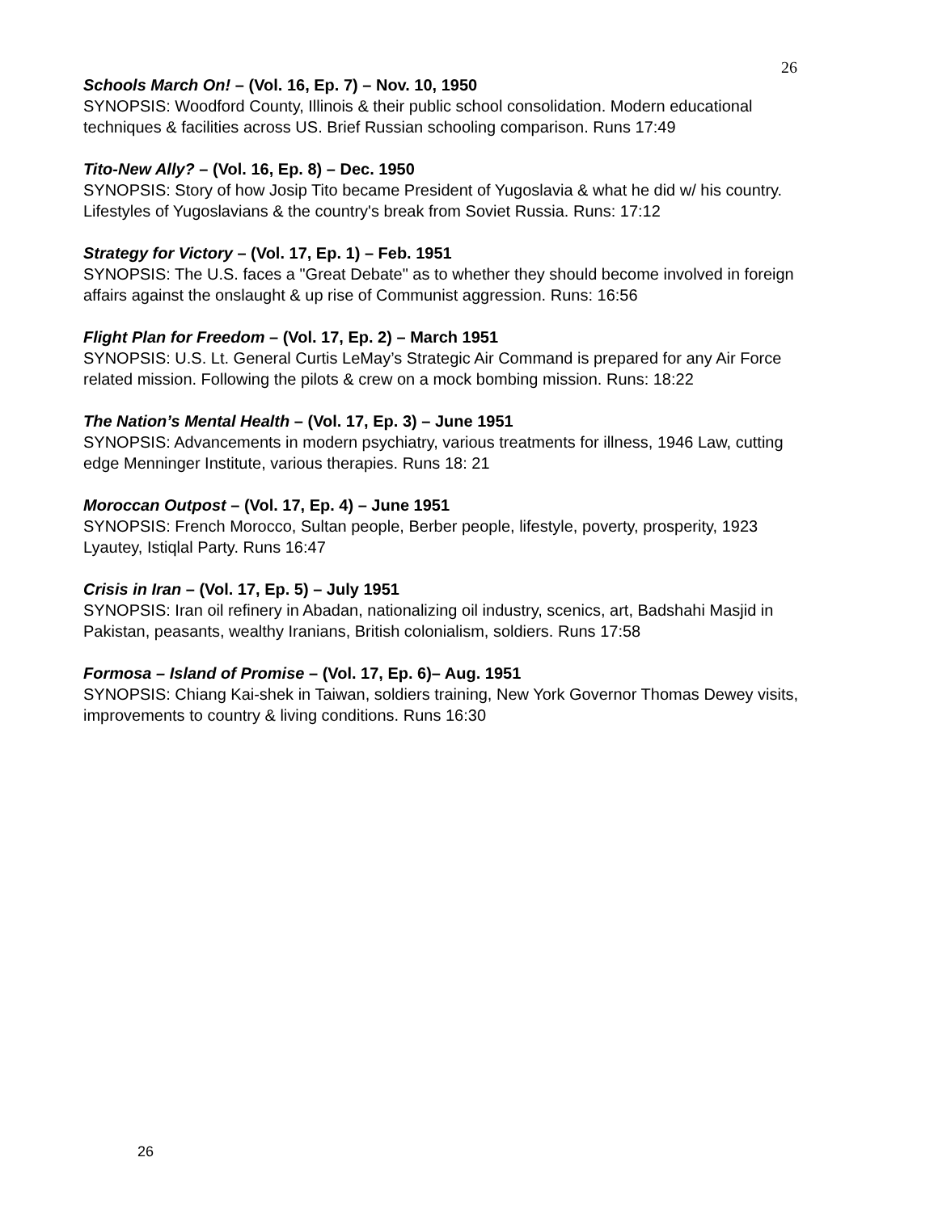26
Schools March On! – (Vol. 16, Ep. 7) – Nov. 10, 1950
SYNOPSIS: Woodford County, Illinois & their public school consolidation. Modern educational techniques & facilities across US. Brief Russian schooling comparison. Runs 17:49
Tito-New Ally? – (Vol. 16, Ep. 8) – Dec. 1950
SYNOPSIS: Story of how Josip Tito became President of Yugoslavia & what he did w/ his country. Lifestyles of Yugoslavians & the country's break from Soviet Russia. Runs: 17:12
Strategy for Victory – (Vol. 17, Ep. 1) – Feb. 1951
SYNOPSIS: The U.S. faces a "Great Debate" as to whether they should become involved in foreign affairs against the onslaught & up rise of Communist aggression. Runs: 16:56
Flight Plan for Freedom – (Vol. 17, Ep. 2) – March 1951
SYNOPSIS: U.S. Lt. General Curtis LeMay’s Strategic Air Command is prepared for any Air Force related mission. Following the pilots & crew on a mock bombing mission. Runs: 18:22
The Nation’s Mental Health – (Vol. 17, Ep. 3) – June 1951
SYNOPSIS: Advancements in modern psychiatry, various treatments for illness, 1946 Law, cutting edge Menninger Institute, various therapies. Runs 18: 21
Moroccan Outpost – (Vol. 17, Ep. 4) – June 1951
SYNOPSIS: French Morocco, Sultan people, Berber people, lifestyle, poverty, prosperity, 1923 Lyautey, Istiqlal Party. Runs 16:47
Crisis in Iran – (Vol. 17, Ep. 5) – July 1951
SYNOPSIS: Iran oil refinery in Abadan, nationalizing oil industry, scenics, art, Badshahi Masjid in Pakistan, peasants, wealthy Iranians, British colonialism, soldiers. Runs 17:58
Formosa – Island of Promise – (Vol. 17, Ep. 6)– Aug. 1951
SYNOPSIS: Chiang Kai-shek in Taiwan, soldiers training, New York Governor Thomas Dewey visits, improvements to country & living conditions. Runs 16:30
26